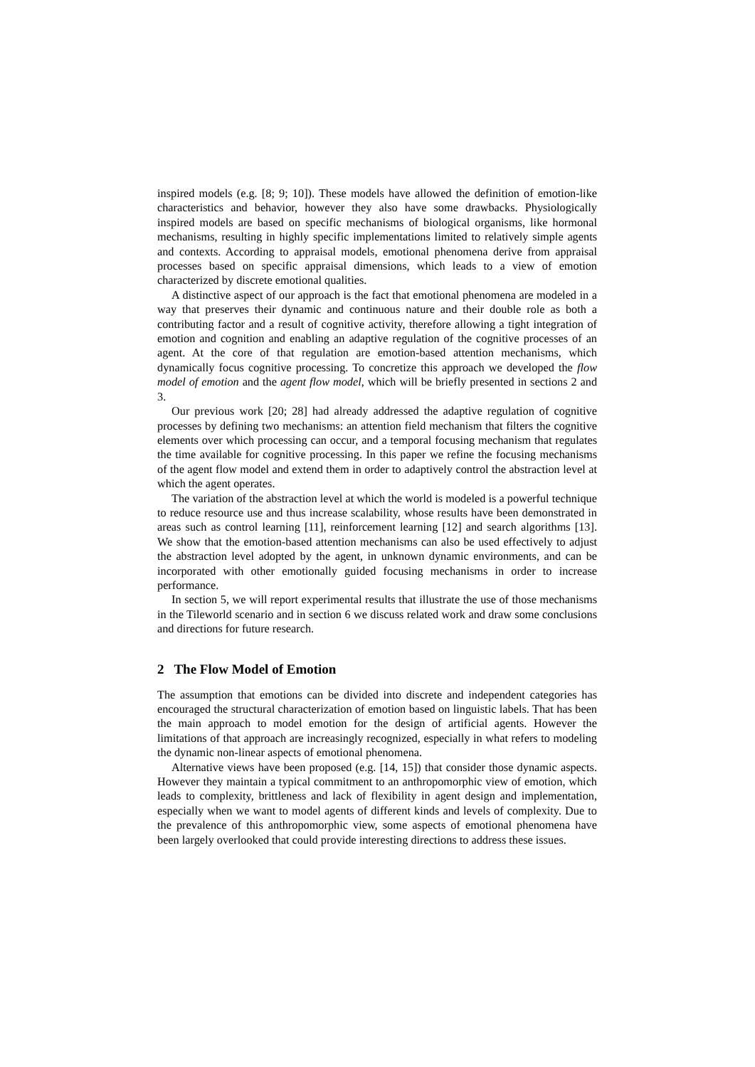inspired models (e.g. [8; 9; 10]). These models have allowed the definition of emotion-like characteristics and behavior, however they also have some drawbacks. Physiologically inspired models are based on specific mechanisms of biological organisms, like hormonal mechanisms, resulting in highly specific implementations limited to relatively simple agents and contexts. According to appraisal models, emotional phenomena derive from appraisal processes based on specific appraisal dimensions, which leads to a view of emotion characterized by discrete emotional qualities.
A distinctive aspect of our approach is the fact that emotional phenomena are modeled in a way that preserves their dynamic and continuous nature and their double role as both a contributing factor and a result of cognitive activity, therefore allowing a tight integration of emotion and cognition and enabling an adaptive regulation of the cognitive processes of an agent. At the core of that regulation are emotion-based attention mechanisms, which dynamically focus cognitive processing. To concretize this approach we developed the flow model of emotion and the agent flow model, which will be briefly presented in sections 2 and 3.
Our previous work [20; 28] had already addressed the adaptive regulation of cognitive processes by defining two mechanisms: an attention field mechanism that filters the cognitive elements over which processing can occur, and a temporal focusing mechanism that regulates the time available for cognitive processing. In this paper we refine the focusing mechanisms of the agent flow model and extend them in order to adaptively control the abstraction level at which the agent operates.
The variation of the abstraction level at which the world is modeled is a powerful technique to reduce resource use and thus increase scalability, whose results have been demonstrated in areas such as control learning [11], reinforcement learning [12] and search algorithms [13]. We show that the emotion-based attention mechanisms can also be used effectively to adjust the abstraction level adopted by the agent, in unknown dynamic environments, and can be incorporated with other emotionally guided focusing mechanisms in order to increase performance.
In section 5, we will report experimental results that illustrate the use of those mechanisms in the Tileworld scenario and in section 6 we discuss related work and draw some conclusions and directions for future research.
2 The Flow Model of Emotion
The assumption that emotions can be divided into discrete and independent categories has encouraged the structural characterization of emotion based on linguistic labels. That has been the main approach to model emotion for the design of artificial agents. However the limitations of that approach are increasingly recognized, especially in what refers to modeling the dynamic non-linear aspects of emotional phenomena.
Alternative views have been proposed (e.g. [14, 15]) that consider those dynamic aspects. However they maintain a typical commitment to an anthropomorphic view of emotion, which leads to complexity, brittleness and lack of flexibility in agent design and implementation, especially when we want to model agents of different kinds and levels of complexity. Due to the prevalence of this anthropomorphic view, some aspects of emotional phenomena have been largely overlooked that could provide interesting directions to address these issues.